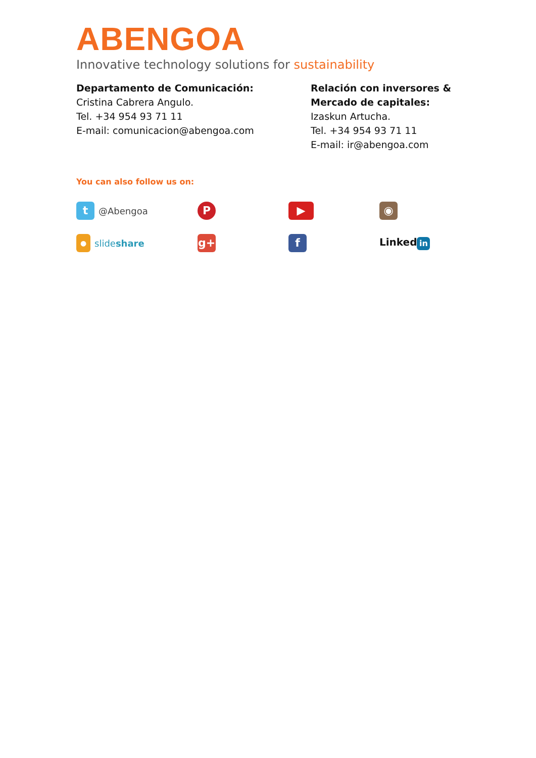ABENGOA
Innovative technology solutions for sustainability
Departamento de Comunicación:
Cristina Cabrera Angulo.
Tel. +34 954 93 71 11
E-mail: comunicacion@abengoa.com
Relación con inversores &
Mercado de capitales:
Izaskun Artucha.
Tel. +34 954 93 71 11
E-mail: ir@abengoa.com
You can also follow us on:
t @Abengoa
P
▶
◉
● slideshare
g+
f
Linked in